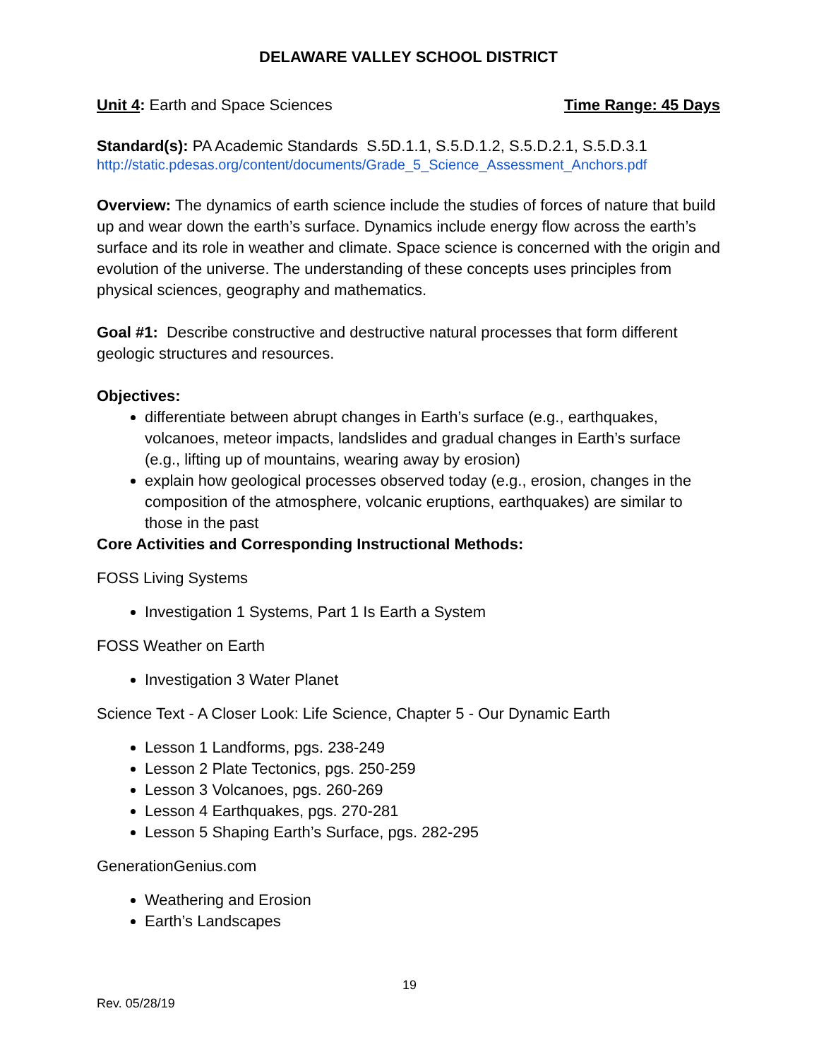DELAWARE VALLEY SCHOOL DISTRICT
Unit 4: Earth and Space Sciences Time Range: 45 Days
Standard(s): PA Academic Standards S.5D.1.1, S.5.D.1.2, S.5.D.2.1, S.5.D.3.1
http://static.pdesas.org/content/documents/Grade_5_Science_Assessment_Anchors.pdf
Overview: The dynamics of earth science include the studies of forces of nature that build up and wear down the earth’s surface. Dynamics include energy flow across the earth’s surface and its role in weather and climate. Space science is concerned with the origin and evolution of the universe. The understanding of these concepts uses principles from physical sciences, geography and mathematics.
Goal #1: Describe constructive and destructive natural processes that form different geologic structures and resources.
Objectives:
differentiate between abrupt changes in Earth’s surface (e.g., earthquakes, volcanoes, meteor impacts, landslides and gradual changes in Earth’s surface (e.g., lifting up of mountains, wearing away by erosion)
explain how geological processes observed today (e.g., erosion, changes in the composition of the atmosphere, volcanic eruptions, earthquakes) are similar to those in the past
Core Activities and Corresponding Instructional Methods:
FOSS Living Systems
Investigation 1 Systems, Part 1 Is Earth a System
FOSS Weather on Earth
Investigation 3 Water Planet
Science Text - A Closer Look: Life Science, Chapter 5 - Our Dynamic Earth
Lesson 1 Landforms, pgs. 238-249
Lesson 2 Plate Tectonics, pgs. 250-259
Lesson 3 Volcanoes, pgs. 260-269
Lesson 4 Earthquakes, pgs. 270-281
Lesson 5 Shaping Earth’s Surface, pgs. 282-295
GenerationGenius.com
Weathering and Erosion
Earth’s Landscapes
19
Rev. 05/28/19